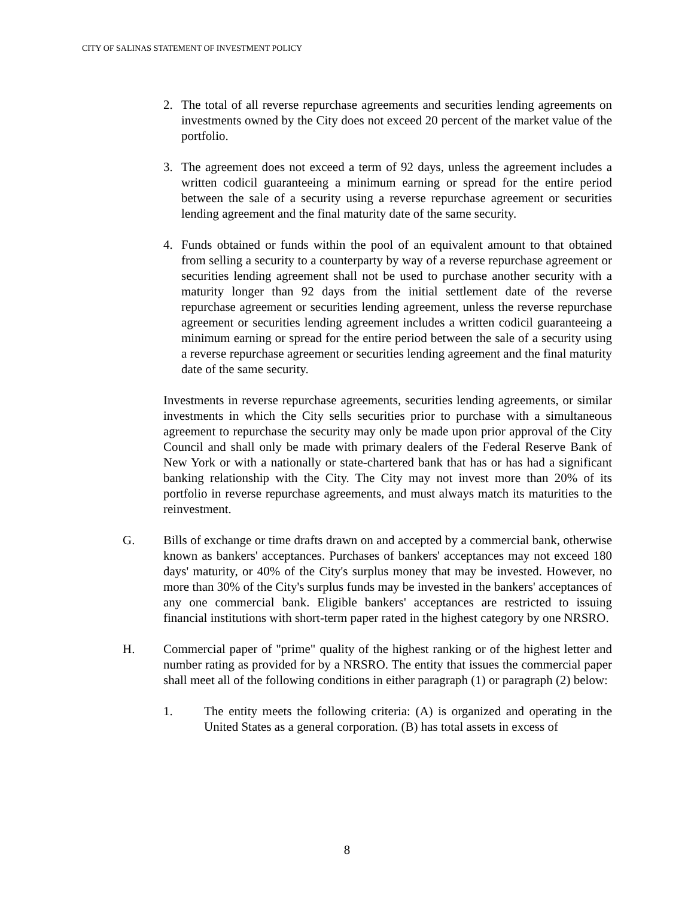CITY OF SALINAS STATEMENT OF INVESTMENT POLICY
2. The total of all reverse repurchase agreements and securities lending agreements on investments owned by the City does not exceed 20 percent of the market value of the portfolio.
3. The agreement does not exceed a term of 92 days, unless the agreement includes a written codicil guaranteeing a minimum earning or spread for the entire period between the sale of a security using a reverse repurchase agreement or securities lending agreement and the final maturity date of the same security.
4. Funds obtained or funds within the pool of an equivalent amount to that obtained from selling a security to a counterparty by way of a reverse repurchase agreement or securities lending agreement shall not be used to purchase another security with a maturity longer than 92 days from the initial settlement date of the reverse repurchase agreement or securities lending agreement, unless the reverse repurchase agreement or securities lending agreement includes a written codicil guaranteeing a minimum earning or spread for the entire period between the sale of a security using a reverse repurchase agreement or securities lending agreement and the final maturity date of the same security.
Investments in reverse repurchase agreements, securities lending agreements, or similar investments in which the City sells securities prior to purchase with a simultaneous agreement to repurchase the security may only be made upon prior approval of the City Council and shall only be made with primary dealers of the Federal Reserve Bank of New York or with a nationally or state-chartered bank that has or has had a significant banking relationship with the City. The City may not invest more than 20% of its portfolio in reverse repurchase agreements, and must always match its maturities to the reinvestment.
G. Bills of exchange or time drafts drawn on and accepted by a commercial bank, otherwise known as bankers' acceptances. Purchases of bankers' acceptances may not exceed 180 days' maturity, or 40% of the City's surplus money that may be invested. However, no more than 30% of the City's surplus funds may be invested in the bankers' acceptances of any one commercial bank. Eligible bankers' acceptances are restricted to issuing financial institutions with short-term paper rated in the highest category by one NRSRO.
H. Commercial paper of "prime" quality of the highest ranking or of the highest letter and number rating as provided for by a NRSRO. The entity that issues the commercial paper shall meet all of the following conditions in either paragraph (1) or paragraph (2) below:
1. The entity meets the following criteria: (A) is organized and operating in the United States as a general corporation. (B) has total assets in excess of
8